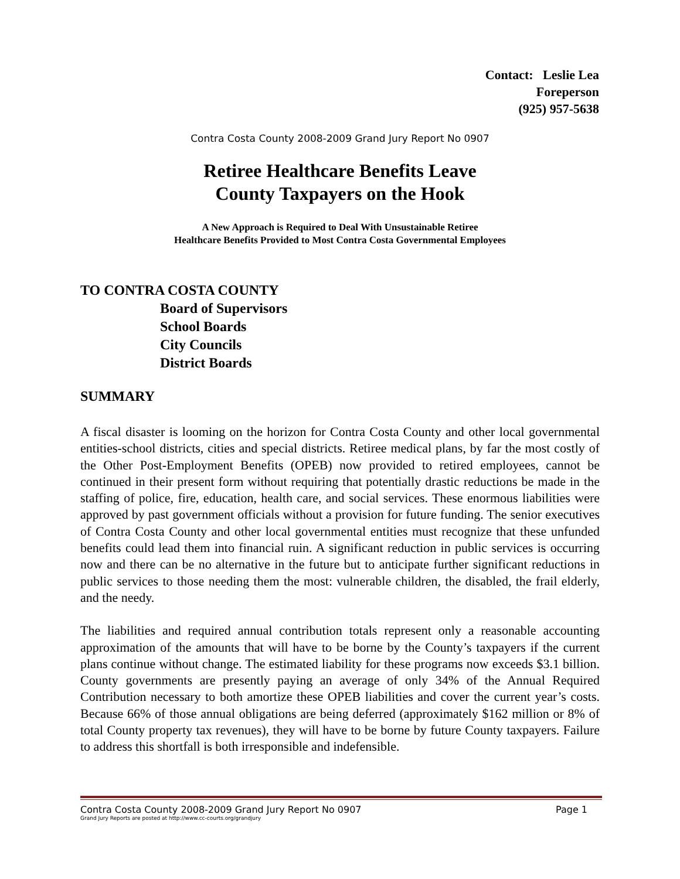Contact: Leslie Lea
Foreperson
(925) 957-5638
Contra Costa County 2008-2009 Grand Jury Report No 0907
Retiree Healthcare Benefits Leave
County Taxpayers on the Hook
A New Approach is Required to Deal With Unsustainable Retiree
Healthcare Benefits Provided to Most Contra Costa Governmental Employees
TO CONTRA COSTA COUNTY
Board of Supervisors
School Boards
City Councils
District Boards
SUMMARY
A fiscal disaster is looming on the horizon for Contra Costa County and other local governmental entities-school districts, cities and special districts. Retiree medical plans, by far the most costly of the Other Post-Employment Benefits (OPEB) now provided to retired employees, cannot be continued in their present form without requiring that potentially drastic reductions be made in the staffing of police, fire, education, health care, and social services. These enormous liabilities were approved by past government officials without a provision for future funding. The senior executives of Contra Costa County and other local governmental entities must recognize that these unfunded benefits could lead them into financial ruin. A significant reduction in public services is occurring now and there can be no alternative in the future but to anticipate further significant reductions in public services to those needing them the most: vulnerable children, the disabled, the frail elderly, and the needy.
The liabilities and required annual contribution totals represent only a reasonable accounting approximation of the amounts that will have to be borne by the County’s taxpayers if the current plans continue without change. The estimated liability for these programs now exceeds $3.1 billion. County governments are presently paying an average of only 34% of the Annual Required Contribution necessary to both amortize these OPEB liabilities and cover the current year’s costs. Because 66% of those annual obligations are being deferred (approximately $162 million or 8% of total County property tax revenues), they will have to be borne by future County taxpayers. Failure to address this shortfall is both irresponsible and indefensible.
Page 1 Contra Costa County 2008-2009 Grand Jury Report No 0907
Grand Jury Reports are posted at http://www.cc-courts.org/grandjury